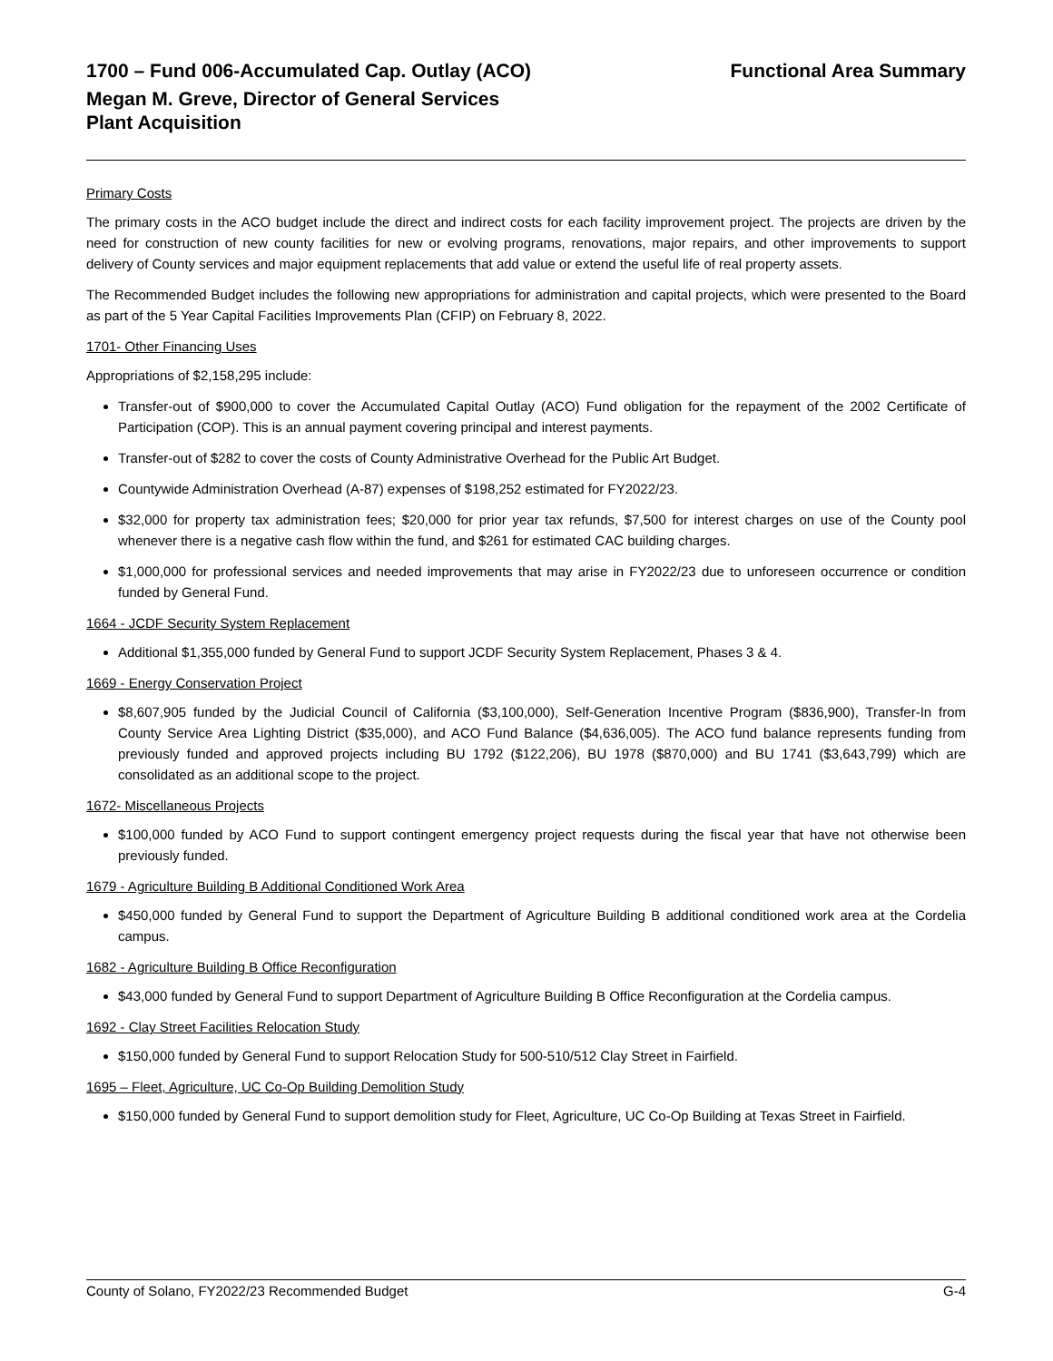1700 – Fund 006-Accumulated Cap. Outlay (ACO) Functional Area Summary
Megan M. Greve, Director of General Services
Plant Acquisition
Primary Costs
The primary costs in the ACO budget include the direct and indirect costs for each facility improvement project. The projects are driven by the need for construction of new county facilities for new or evolving programs, renovations, major repairs, and other improvements to support delivery of County services and major equipment replacements that add value or extend the useful life of real property assets.
The Recommended Budget includes the following new appropriations for administration and capital projects, which were presented to the Board as part of the 5 Year Capital Facilities Improvements Plan (CFIP) on February 8, 2022.
1701- Other Financing Uses
Appropriations of $2,158,295 include:
Transfer-out of $900,000 to cover the Accumulated Capital Outlay (ACO) Fund obligation for the repayment of the 2002 Certificate of Participation (COP). This is an annual payment covering principal and interest payments.
Transfer-out of $282 to cover the costs of County Administrative Overhead for the Public Art Budget.
Countywide Administration Overhead (A-87) expenses of $198,252 estimated for FY2022/23.
$32,000 for property tax administration fees; $20,000 for prior year tax refunds, $7,500 for interest charges on use of the County pool whenever there is a negative cash flow within the fund, and $261 for estimated CAC building charges.
$1,000,000 for professional services and needed improvements that may arise in FY2022/23 due to unforeseen occurrence or condition funded by General Fund.
1664 - JCDF Security System Replacement
Additional $1,355,000 funded by General Fund to support JCDF Security System Replacement, Phases 3 & 4.
1669 - Energy Conservation Project
$8,607,905 funded by the Judicial Council of California ($3,100,000), Self-Generation Incentive Program ($836,900), Transfer-In from County Service Area Lighting District ($35,000), and ACO Fund Balance ($4,636,005). The ACO fund balance represents funding from previously funded and approved projects including BU 1792 ($122,206), BU 1978 ($870,000) and BU 1741 ($3,643,799) which are consolidated as an additional scope to the project.
1672- Miscellaneous Projects
$100,000 funded by ACO Fund to support contingent emergency project requests during the fiscal year that have not otherwise been previously funded.
1679 - Agriculture Building B Additional Conditioned Work Area
$450,000 funded by General Fund to support the Department of Agriculture Building B additional conditioned work area at the Cordelia campus.
1682 - Agriculture Building B Office Reconfiguration
$43,000 funded by General Fund to support Department of Agriculture Building B Office Reconfiguration at the Cordelia campus.
1692 - Clay Street Facilities Relocation Study
$150,000 funded by General Fund to support Relocation Study for 500-510/512 Clay Street in Fairfield.
1695 – Fleet, Agriculture, UC Co-Op Building Demolition Study
$150,000 funded by General Fund to support demolition study for Fleet, Agriculture, UC Co-Op Building at Texas Street in Fairfield.
County of Solano, FY2022/23 Recommended Budget G-4